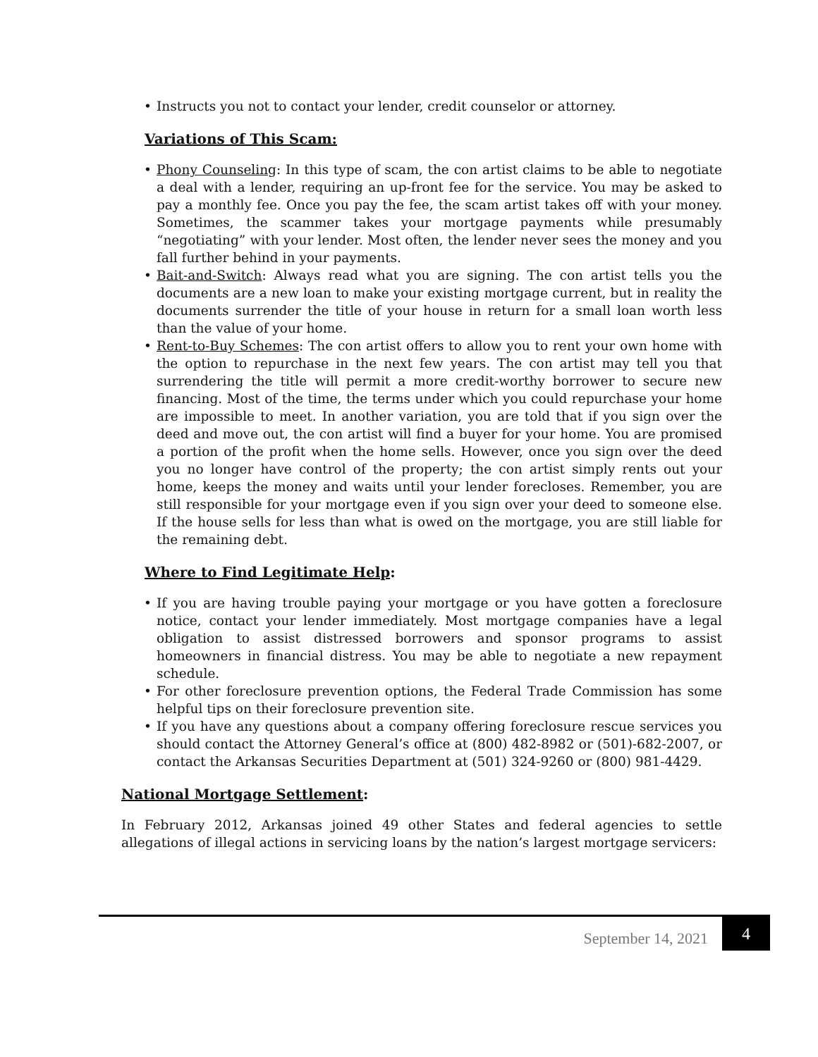• Instructs you not to contact your lender, credit counselor or attorney.
Variations of This Scam:
• Phony Counseling: In this type of scam, the con artist claims to be able to negotiate a deal with a lender, requiring an up-front fee for the service. You may be asked to pay a monthly fee. Once you pay the fee, the scam artist takes off with your money. Sometimes, the scammer takes your mortgage payments while presumably “negotiating” with your lender. Most often, the lender never sees the money and you fall further behind in your payments.
• Bait-and-Switch: Always read what you are signing. The con artist tells you the documents are a new loan to make your existing mortgage current, but in reality the documents surrender the title of your house in return for a small loan worth less than the value of your home.
• Rent-to-Buy Schemes: The con artist offers to allow you to rent your own home with the option to repurchase in the next few years. The con artist may tell you that surrendering the title will permit a more credit-worthy borrower to secure new financing. Most of the time, the terms under which you could repurchase your home are impossible to meet. In another variation, you are told that if you sign over the deed and move out, the con artist will find a buyer for your home. You are promised a portion of the profit when the home sells. However, once you sign over the deed you no longer have control of the property; the con artist simply rents out your home, keeps the money and waits until your lender forecloses. Remember, you are still responsible for your mortgage even if you sign over your deed to someone else. If the house sells for less than what is owed on the mortgage, you are still liable for the remaining debt.
Where to Find Legitimate Help:
• If you are having trouble paying your mortgage or you have gotten a foreclosure notice, contact your lender immediately. Most mortgage companies have a legal obligation to assist distressed borrowers and sponsor programs to assist homeowners in financial distress. You may be able to negotiate a new repayment schedule.
• For other foreclosure prevention options, the Federal Trade Commission has some helpful tips on their foreclosure prevention site.
• If you have any questions about a company offering foreclosure rescue services you should contact the Attorney General’s office at (800) 482-8982 or (501)-682-2007, or contact the Arkansas Securities Department at (501) 324-9260 or (800) 981-4429.
National Mortgage Settlement:
In February 2012, Arkansas joined 49 other States and federal agencies to settle allegations of illegal actions in servicing loans by the nation’s largest mortgage servicers:
September 14, 2021
4